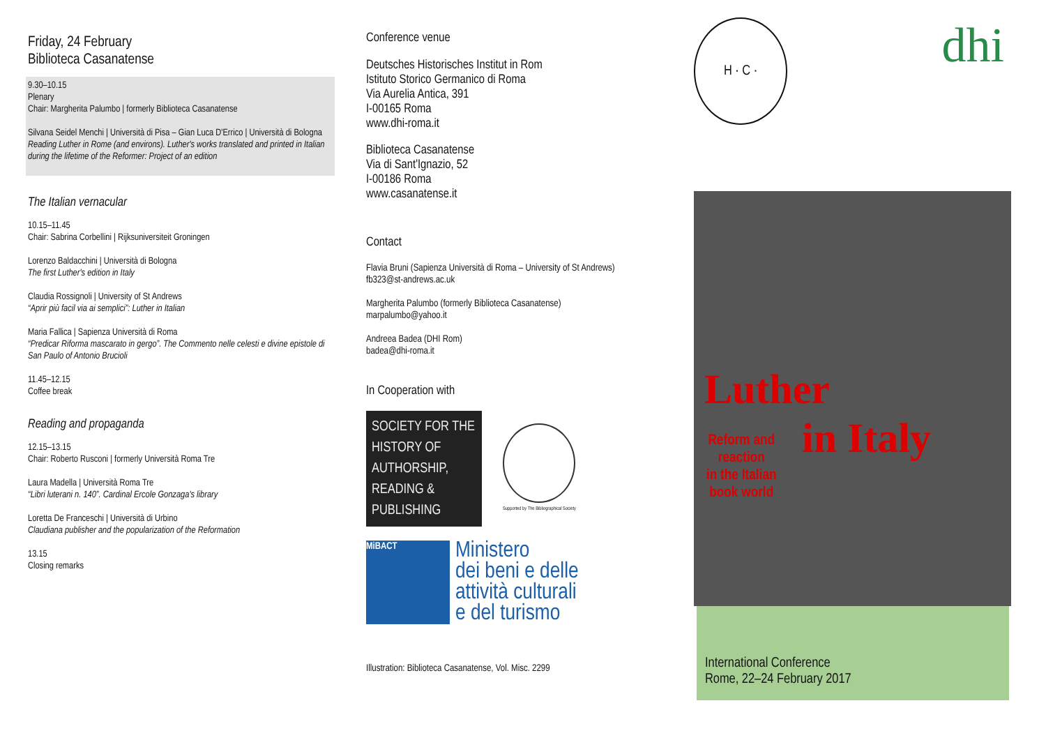Friday, 24 February
Biblioteca Casanatense
9.30–10.15
Plenary
Chair: Margherita Palumbo | formerly Biblioteca Casanatense
Silvana Seidel Menchi | Università di Pisa – Gian Luca D'Errico | Università di Bologna
Reading Luther in Rome (and environs). Luther's works translated and printed in Italian during the lifetime of the Reformer: Project of an edition
The Italian vernacular
10.15–11.45
Chair: Sabrina Corbellini | Rijksuniversiteit Groningen
Lorenzo Baldacchini | Università di Bologna
The first Luther's edition in Italy
Claudia Rossignoli | University of St Andrews
“Aprir più facil via ai semplici”: Luther in Italian
Maria Fallica | Sapienza Università di Roma
“Predicar Riforma mascarato in gergo”. The Commento nelle celesti e divine epistole di San Paulo of Antonio Brucioli
11.45–12.15
Coffee break
Reading and propaganda
12.15–13.15
Chair: Roberto Rusconi | formerly Università Roma Tre
Laura Madella | Università Roma Tre
“Libri luterani n. 140”. Cardinal Ercole Gonzaga's library
Loretta De Franceschi | Università di Urbino
Claudiana publisher and the popularization of the Reformation
13.15
Closing remarks
Conference venue
Deutsches Historisches Institut in Rom
Istituto Storico Germanico di Roma
Via Aurelia Antica, 391
I-00165 Roma
www.dhi-roma.it
Biblioteca Casanatense
Via di Sant'Ignazio, 52
I-00186 Roma
www.casanatense.it
Contact
Flavia Bruni (Sapienza Università di Roma – University of St Andrews)
fb323@st-andrews.ac.uk
Margherita Palumbo (formerly Biblioteca Casanatense)
marpalumbo@yahoo.it
Andreea Badea (DHI Rom)
badea@dhi-roma.it
In Cooperation with
SOCIETY FOR THE
HISTORY OF
AUTHORSHIP,
READING &
PUBLISHING
Supported by The Bibliographical Society
MiBACT
Ministero
dei beni e delle
attività culturali
e del turismo
Illustration: Biblioteca Casanatense, Vol. Misc. 2299
H · C ·
dhi
Luther
in Italy
Reform and
reaction
in the Italian
book world
International Conference
Rome, 22–24 February 2017